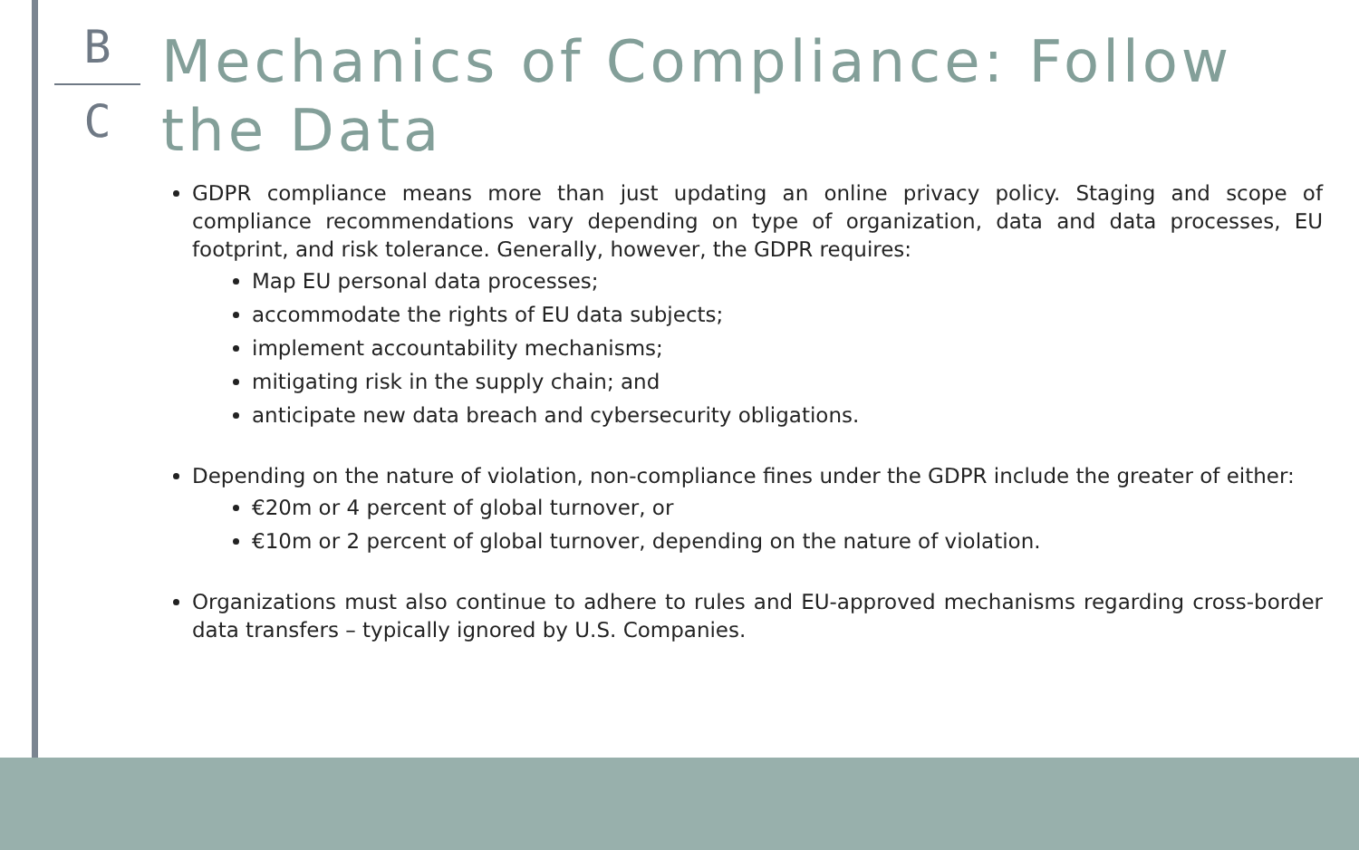B
C
Mechanics of Compliance: Follow the Data
GDPR compliance means more than just updating an online privacy policy. Staging and scope of compliance recommendations vary depending on type of organization, data and data processes, EU footprint, and risk tolerance. Generally, however, the GDPR requires:
Map EU personal data processes;
accommodate the rights of EU data subjects;
implement accountability mechanisms;
mitigating risk in the supply chain; and
anticipate new data breach and cybersecurity obligations.
Depending on the nature of violation, non-compliance fines under the GDPR include the greater of either:
€20m or 4 percent of global turnover, or
€10m or 2 percent of global turnover, depending on the nature of violation.
Organizations must also continue to adhere to rules and EU-approved mechanisms regarding cross-border data transfers – typically ignored by U.S. Companies.